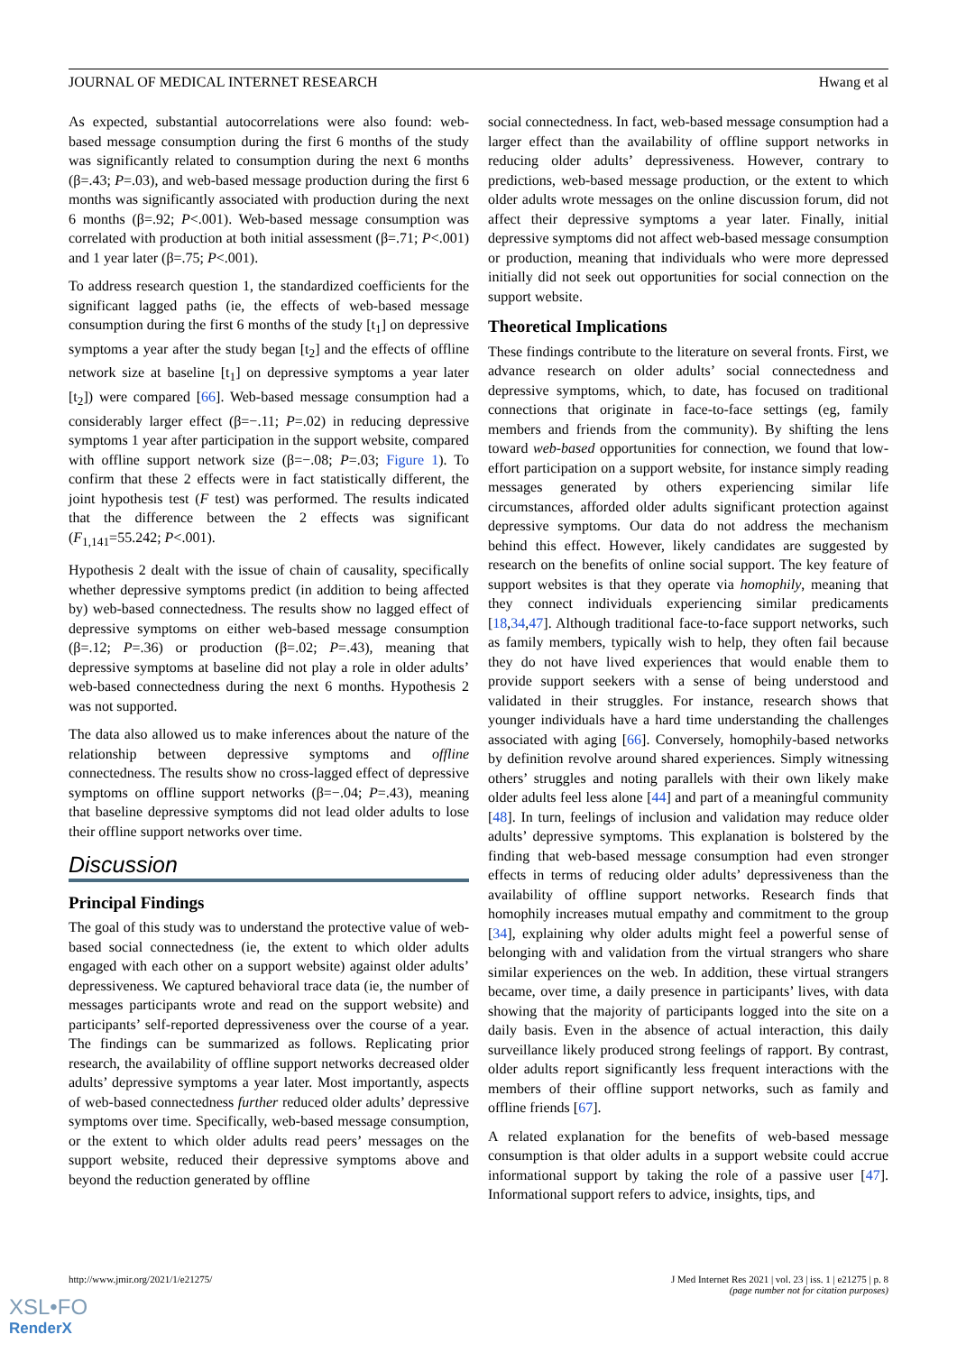JOURNAL OF MEDICAL INTERNET RESEARCH Hwang et al
As expected, substantial autocorrelations were also found: web-based message consumption during the first 6 months of the study was significantly related to consumption during the next 6 months (β=.43; P=.03), and web-based message production during the first 6 months was significantly associated with production during the next 6 months (β=.92; P<.001). Web-based message consumption was correlated with production at both initial assessment (β=.71; P<.001) and 1 year later (β=.75; P<.001).
To address research question 1, the standardized coefficients for the significant lagged paths (ie, the effects of web-based message consumption during the first 6 months of the study [t<sub>1</sub>] on depressive symptoms a year after the study began [t<sub>2</sub>] and the effects of offline network size at baseline [t<sub>1</sub>] on depressive symptoms a year later [t<sub>2</sub>]) were compared [66]. Web-based message consumption had a considerably larger effect (β=−.11; P=.02) in reducing depressive symptoms 1 year after participation in the support website, compared with offline support network size (β=−.08; P=.03; Figure 1). To confirm that these 2 effects were in fact statistically different, the joint hypothesis test (F test) was performed. The results indicated that the difference between the 2 effects was significant (F<sub>1,141</sub>=55.242; P<.001).
Hypothesis 2 dealt with the issue of chain of causality, specifically whether depressive symptoms predict (in addition to being affected by) web-based connectedness. The results show no lagged effect of depressive symptoms on either web-based message consumption (β=.12; P=.36) or production (β=.02; P=.43), meaning that depressive symptoms at baseline did not play a role in older adults’ web-based connectedness during the next 6 months. Hypothesis 2 was not supported.
The data also allowed us to make inferences about the nature of the relationship between depressive symptoms and offline connectedness. The results show no cross-lagged effect of depressive symptoms on offline support networks (β=−.04; P=.43), meaning that baseline depressive symptoms did not lead older adults to lose their offline support networks over time.
Discussion
Principal Findings
The goal of this study was to understand the protective value of web-based social connectedness (ie, the extent to which older adults engaged with each other on a support website) against older adults’ depressiveness. We captured behavioral trace data (ie, the number of messages participants wrote and read on the support website) and participants’ self-reported depressiveness over the course of a year. The findings can be summarized as follows. Replicating prior research, the availability of offline support networks decreased older adults’ depressive symptoms a year later. Most importantly, aspects of web-based connectedness further reduced older adults’ depressive symptoms over time. Specifically, web-based message consumption, or the extent to which older adults read peers’ messages on the support website, reduced their depressive symptoms above and beyond the reduction generated by offline
social connectedness. In fact, web-based message consumption had a larger effect than the availability of offline support networks in reducing older adults’ depressiveness. However, contrary to predictions, web-based message production, or the extent to which older adults wrote messages on the online discussion forum, did not affect their depressive symptoms a year later. Finally, initial depressive symptoms did not affect web-based message consumption or production, meaning that individuals who were more depressed initially did not seek out opportunities for social connection on the support website.
Theoretical Implications
These findings contribute to the literature on several fronts. First, we advance research on older adults’ social connectedness and depressive symptoms, which, to date, has focused on traditional connections that originate in face-to-face settings (eg, family members and friends from the community). By shifting the lens toward web-based opportunities for connection, we found that low-effort participation on a support website, for instance simply reading messages generated by others experiencing similar life circumstances, afforded older adults significant protection against depressive symptoms. Our data do not address the mechanism behind this effect. However, likely candidates are suggested by research on the benefits of online social support. The key feature of support websites is that they operate via homophily, meaning that they connect individuals experiencing similar predicaments [18,34,47]. Although traditional face-to-face support networks, such as family members, typically wish to help, they often fail because they do not have lived experiences that would enable them to provide support seekers with a sense of being understood and validated in their struggles. For instance, research shows that younger individuals have a hard time understanding the challenges associated with aging [66]. Conversely, homophily-based networks by definition revolve around shared experiences. Simply witnessing others’ struggles and noting parallels with their own likely make older adults feel less alone [44] and part of a meaningful community [48]. In turn, feelings of inclusion and validation may reduce older adults’ depressive symptoms. This explanation is bolstered by the finding that web-based message consumption had even stronger effects in terms of reducing older adults’ depressiveness than the availability of offline support networks. Research finds that homophily increases mutual empathy and commitment to the group [34], explaining why older adults might feel a powerful sense of belonging with and validation from the virtual strangers who share similar experiences on the web. In addition, these virtual strangers became, over time, a daily presence in participants’ lives, with data showing that the majority of participants logged into the site on a daily basis. Even in the absence of actual interaction, this daily surveillance likely produced strong feelings of rapport. By contrast, older adults report significantly less frequent interactions with the members of their offline support networks, such as family and offline friends [67].
A related explanation for the benefits of web-based message consumption is that older adults in a support website could accrue informational support by taking the role of a passive user [47]. Informational support refers to advice, insights, tips, and
http://www.jmir.org/2021/1/e21275/ J Med Internet Res 2021 | vol. 23 | iss. 1 | e21275 | p. 8
(page number not for citation purposes)
XSL•FO
RenderX